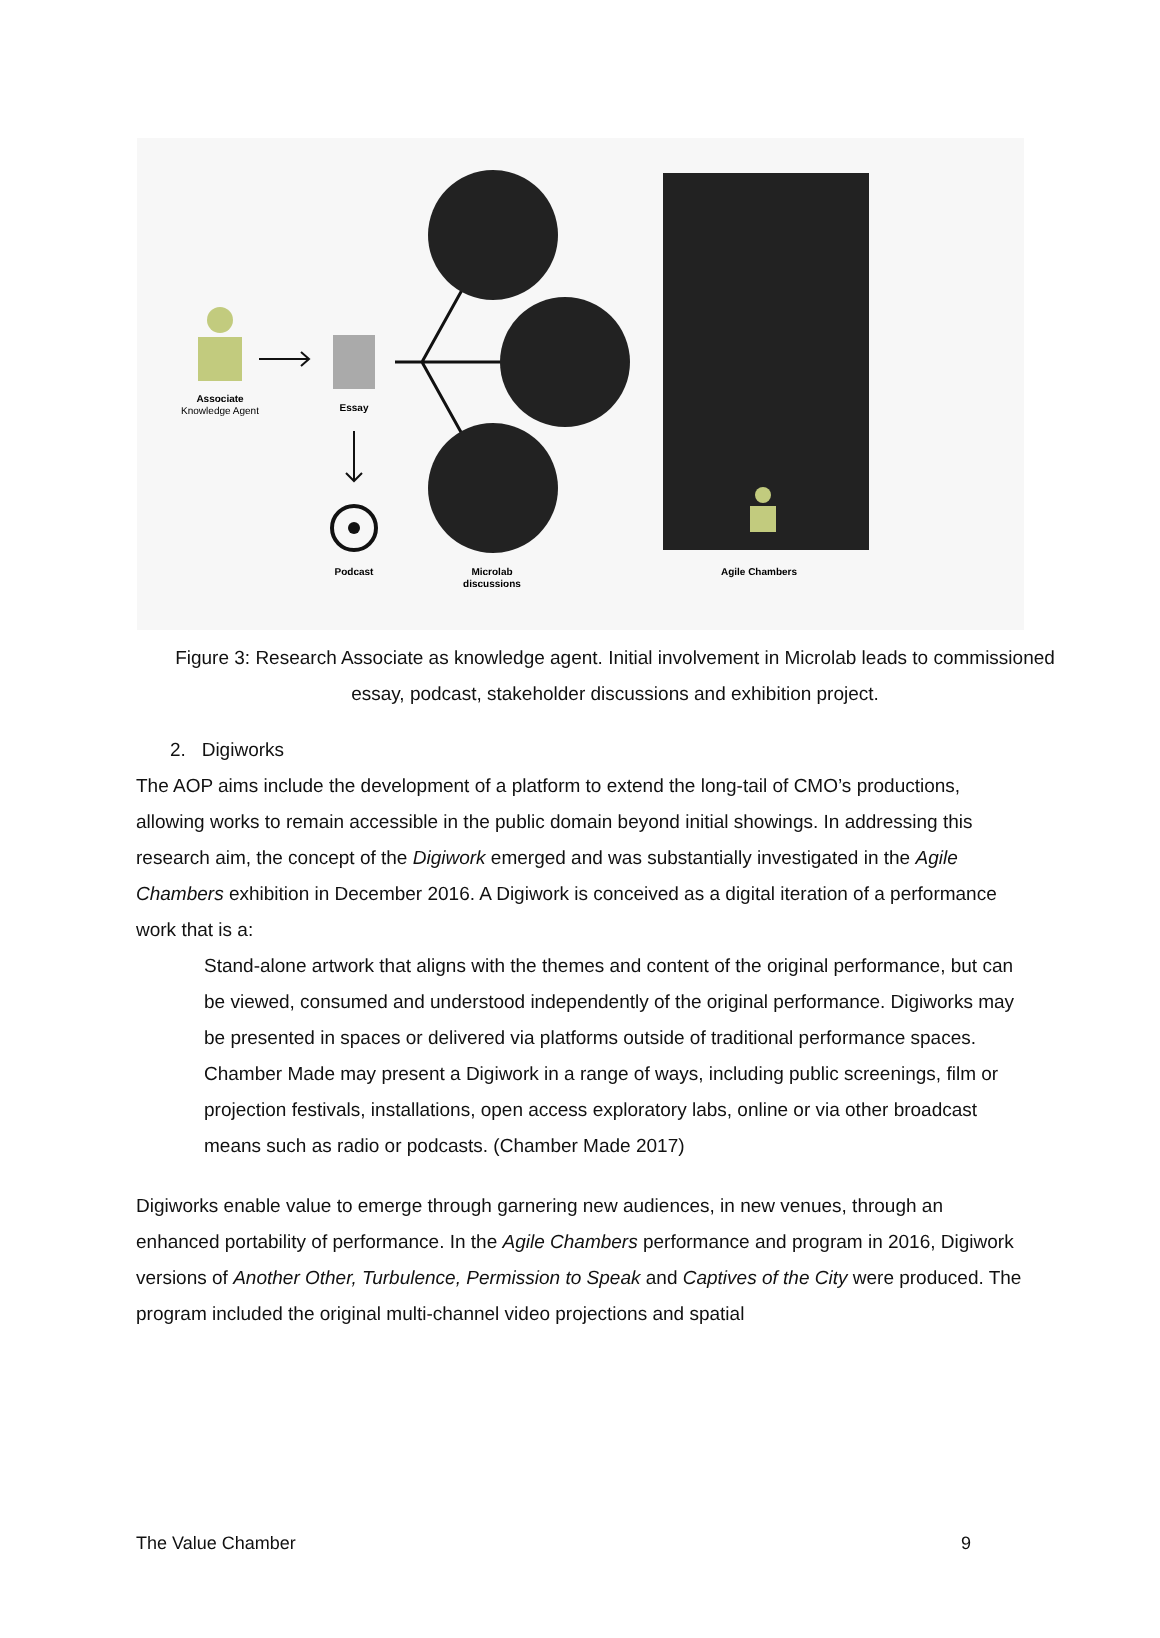Associate
Knowledge Agent
Essay
Podcast
Microlab
discussions
Agile Chambers
Figure 3: Research Associate as knowledge agent. Initial involvement in Microlab leads to commissioned essay, podcast, stakeholder discussions and exhibition project.
2. Digiworks
The AOP aims include the development of a platform to extend the long-tail of CMO’s productions, allowing works to remain accessible in the public domain beyond initial showings. In addressing this research aim, the concept of the Digiwork emerged and was substantially investigated in the Agile Chambers exhibition in December 2016. A Digiwork is conceived as a digital iteration of a performance work that is a:
Stand-alone artwork that aligns with the themes and content of the original performance, but can be viewed, consumed and understood independently of the original performance. Digiworks may be presented in spaces or delivered via platforms outside of traditional performance spaces. Chamber Made may present a Digiwork in a range of ways, including public screenings, film or projection festivals, installations, open access exploratory labs, online or via other broadcast means such as radio or podcasts. (Chamber Made 2017)
Digiworks enable value to emerge through garnering new audiences, in new venues, through an enhanced portability of performance. In the Agile Chambers performance and program in 2016, Digiwork versions of Another Other, Turbulence, Permission to Speak and Captives of the City were produced. The program included the original multi-channel video projections and spatial
The Value Chamber 9